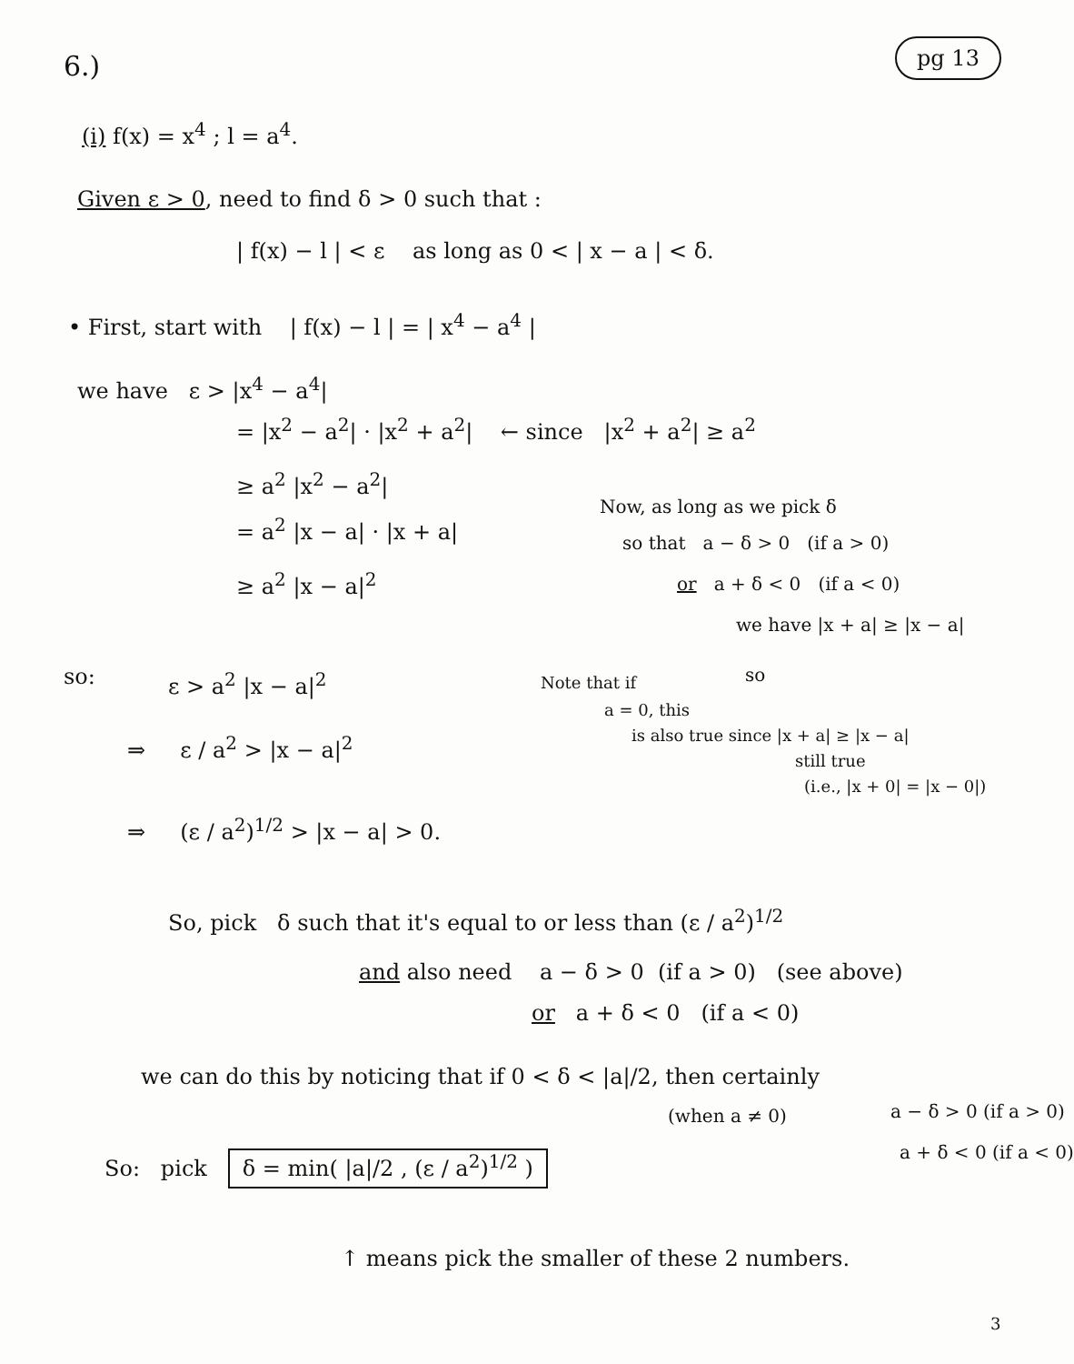6.)
pg 13
(i) f(x) = x<sup>4</sup> ; l = a<sup>4</sup>.
Given ε > 0, need to find δ > 0 such that :
| f(x) − l | < ε as long as 0 < | x − a | < δ.
• First, start with | f(x) − l | = | x<sup>4</sup> − a<sup>4</sup> |
we have ε > |x<sup>4</sup> − a<sup>4</sup>|
= |x<sup>2</sup> − a<sup>2</sup>| · |x<sup>2</sup> + a<sup>2</sup>| ← since |x<sup>2</sup> + a<sup>2</sup>| ≥ a<sup>2</sup>
≥ a<sup>2</sup> |x<sup>2</sup> − a<sup>2</sup>|
= a<sup>2</sup> |x − a| · |x + a|
Now, as long as we pick δ
so that a − δ > 0 (if a > 0)
≥ a<sup>2</sup> |x − a|<sup>2</sup> or a + δ < 0 (if a < 0)
we have |x + a| ≥ |x − a|
so
so: ε > a<sup>2</sup> |x − a|<sup>2</sup> Note that if
a = 0, this
is also true since |x + a| ≥ |x − a|
still true
(i.e., |x + 0| = |x − 0|)
⇒ ε / a<sup>2</sup> > |x − a|<sup>2</sup>
⇒ (ε / a<sup>2</sup>)<sup>1/2</sup> > |x − a| > 0.
So, pick δ such that it's equal to or less than (ε / a<sup>2</sup>)<sup>1/2</sup>
and also need a − δ > 0 (if a > 0) (see above)
or a + δ < 0 (if a < 0)
we can do this by noticing that if 0 < δ < |a|/2, then certainly
(when a ≠ 0) a − δ > 0 (if a > 0)
a + δ < 0 (if a < 0)
So: pick δ = min( |a|/2 , (ε / a<sup>2</sup>)<sup>1/2</sup> )
↑ means pick the smaller of these 2 numbers.
3